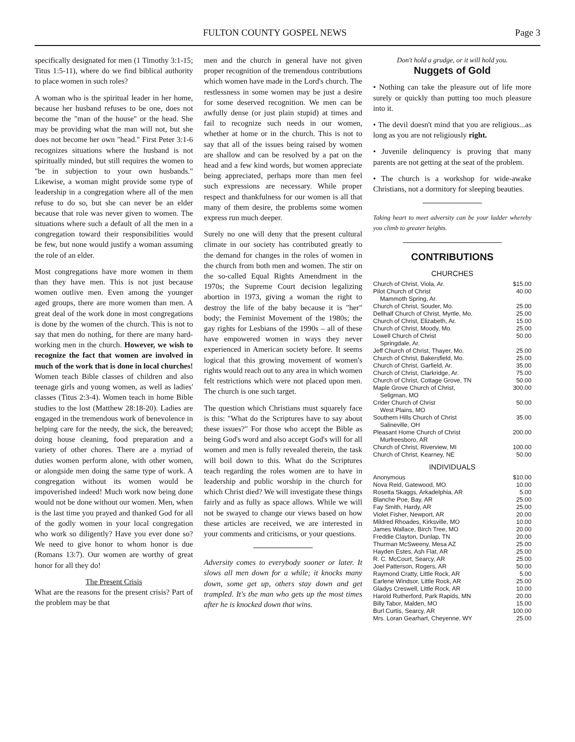FULTON COUNTY GOSPEL NEWS Page 3
specifically designated for men (1 Timothy 3:1-15; Titus 1:5-11), where do we find biblical authority to place women in such roles?
A woman who is the spiritual leader in her home, because her husband refuses to be one, does not become the "man of the house" or the head. She may be providing what the man will not, but she does not become her own "head." First Peter 3:1-6 recognizes situations where the husband is not spiritually minded, but still requires the women to "be in subjection to your own husbands." Likewise, a woman might provide some type of leadership in a congregation where all of the men refuse to do so, but she can never be an elder because that role was never given to women. The situations where such a default of all the men in a congregation toward their responsibilities would be few, but none would justify a woman assuming the role of an elder.
Most congregations have more women in them than they have men. This is not just because women outlive men. Even among the younger aged groups, there are more women than men. A great deal of the work done in most congregations is done by the women of the church. This is not to say that men do nothing, for there are many hard-working men in the church. However, we wish to recognize the fact that women are involved in much of the work that is done in local churches! Women teach Bible classes of children and also teenage girls and young women, as well as ladies' classes (Titus 2:3-4). Women teach in home Bible studies to the lost (Matthew 28:18-20). Ladies are engaged in the tremendous work of benevolence in helping care for the needy, the sick, the bereaved; doing house cleaning, food preparation and a variety of other chores. There are a myriad of duties women perform alone, with other women, or alongside men doing the same type of work. A congregation without its women would be impoverished indeed! Much work now being done would not be done without our women. Men, when is the last time you prayed and thanked God for all of the godly women in your local congregation who work so diligently? Have you ever done so? We need to give honor to whom honor is due (Romans 13:7). Our women are worthy of great honor for all they do!
The Present Crisis
What are the reasons for the present crisis? Part of the problem may be that
men and the church in general have not given proper recognition of the tremendous contributions which women have made in the Lord's church. The restlessness in some women may be just a desire for some deserved recognition. We men can be awfully dense (or just plain stupid) at times and fail to recognize such needs in our women, whether at home or in the church. This is not to say that all of the issues being raised by women are shallow and can be resolved by a pat on the head and a few kind words, but women appreciate being appreciated, perhaps more than men feel such expressions are necessary. While proper respect and thankfulness for our women is all that many of them desire, the problems some women express run much deeper.
Surely no one will deny that the present cultural climate in our society has contributed greatly to the demand for changes in the roles of women in the church from both men and women. The stir on the so-called Equal Rights Amendment in the 1970s; the Supreme Court decision legalizing abortion in 1973, giving a woman the right to destroy the life of the baby because it is "her" body; the Feminist Movement of the 1980s; the gay rights for Lesbians of the 1990s – all of these have empowered women in ways they never experienced in American society before. It seems logical that this growing movement of women's rights would reach out to any area in which women felt restrictions which were not placed upon men. The church is one such target.
The question which Christians must squarely face is this: "What do the Scriptures have to say about these issues?" For those who accept the Bible as being God's word and also accept God's will for all women and men is fully revealed therein, the task will boil down to this. What do the Scriptures teach regarding the roles women are to have in leadership and public worship in the church for which Christ died? We will investigate these things fairly and as fully as space allows. While we will not be swayed to change our views based on how these articles are received, we are interested in your comments and criticisms, or your questions.
Adversity comes to everybody sooner or later. It slows all men down for a while; it knocks many down, some get up, others stay down and get trampled. It's the man who gets up the most times after he is knocked down that wins.
Don't hold a grudge, or it will hold you.
Nuggets of Gold
• Nothing can take the pleasure out of life more surely or quickly than putting too much pleasure into it.
• The devil doesn't mind that you are religious...as long as you are not religiously right.
• Juvenile delinquency is proving that many parents are not getting at the seat of the problem.
• The church is a workshop for wide-awake Christians, not a dormitory for sleeping beauties.
Taking heart to meet adversity can be your ladder whereby you climb to greater heights.
CONTRIBUTIONS
CHURCHES
| Church of Christ, Viola, Ar. | $15.00 |
| Pilot Church of Christ | 40.00 |
| Mammoth Spring, Ar. | |
| Church of Christ, Souder, Mo. | 25.00 |
| Dellhalf Church of Christ, Myrtle, Mo. | 25.00 |
| Church of Christ, Elizabeth, Ar. | 15.00 |
| Church of Christ, Moody, Mo. | 25.00 |
| Lowell Church of Christ | 50.00 |
| Springdale, Ar. | |
| Jeff Church of Christ, Thayer, Mo. | 25.00 |
| Church of Christ, Bakersfield, Mo. | 25.00 |
| Church of Christ, Garfield, Ar. | 35.00 |
| Church of Christ, Clarkridge, Ar. | 75.00 |
| Church of Christ, Cottage Grove, TN | 50.00 |
| Maple Grove Church of Christ, | 300.00 |
| Seligman, MO | |
| Crider Church of Christ | 50.00 |
| West Plains, MO | |
| Southern Hills Church of Christ | 35.00 |
| Salineville, OH | |
| Pleasant Home Church of Christ | 200.00 |
| Murfreesboro, AR | |
| Church of Christ, Riverview, MI | 100.00 |
| Church of Christ, Kearney, NE | 50.00 |
INDIVIDUALS
| Anonymous | $10.00 |
| Nova Reid, Gatewood, MO. | 10.00 |
| Rosetta Skaggs, Arkadelphia, AR | 5.00 |
| Blanche Poe, Bay, AR | 25.00 |
| Fay Smith, Hardy, AR | 25.00 |
| Violet Fisher, Newport, AR | 20.00 |
| Mildred Rhoades, Kirksville, MO | 10.00 |
| James Wallace, Birch Tree, MO | 20.00 |
| Freddie Clayton, Dunlap, TN | 20.00 |
| Thurman McSweeny, Mesa AZ | 25.00 |
| Hayden Estes, Ash Flat, AR | 25.00 |
| R. C. McCourt, Searcy, AR | 25.00 |
| Joel Patterson, Rogers, AR | 50.00 |
| Raymond Cratty, Little Rock, AR | 5.00 |
| Earlene Windsor, Little Rock, AR | 25.00 |
| Gladys Creswell, Little Rock, AR | 10.00 |
| Harold Rutherford, Park Rapids, MN | 20.00 |
| Billy Tabor, Malden, MO | 15.00 |
| Burl Curtis, Searcy, AR | 100.00 |
| Mrs. Loran Gearhart, Cheyenne, WY | 25.00 |